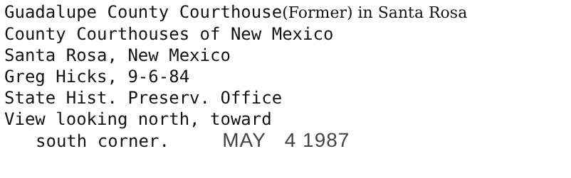Guadalupe County Courthouse(Former) in Santa Rosa
County Courthouses of New Mexico
Santa Rosa, New Mexico
Greg Hicks, 9-6-84
State Hist. Preserv. Office
View looking north, toward
south corner. MAY 4 1987